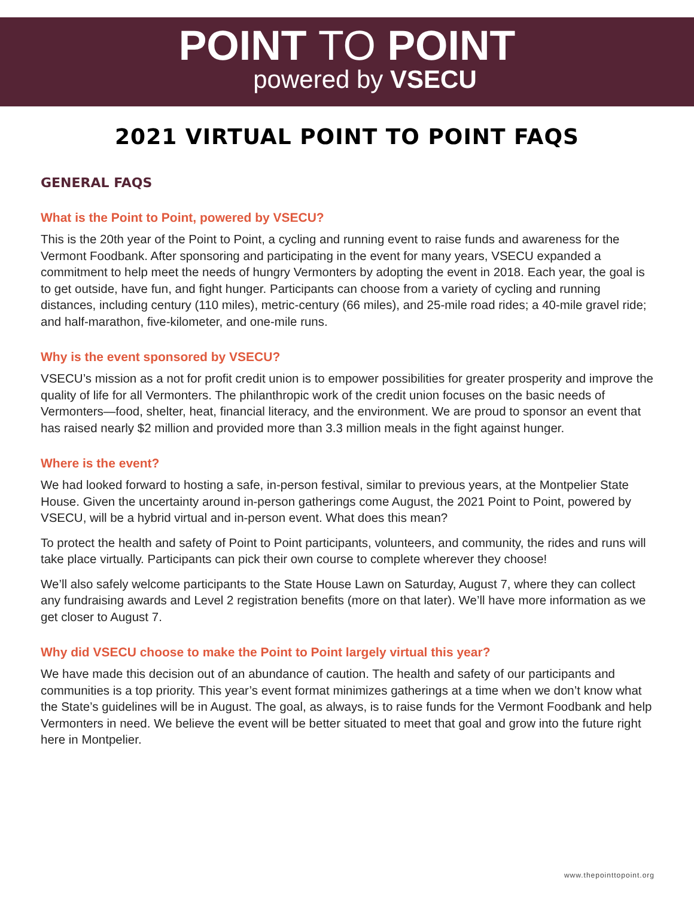POINT TO POINT
powered by VSECU
2021 VIRTUAL POINT TO POINT FAQS
GENERAL FAQS
What is the Point to Point, powered by VSECU?
This is the 20th year of the Point to Point, a cycling and running event to raise funds and awareness for the Vermont Foodbank. After sponsoring and participating in the event for many years, VSECU expanded a commitment to help meet the needs of hungry Vermonters by adopting the event in 2018. Each year, the goal is to get outside, have fun, and fight hunger. Participants can choose from a variety of cycling and running distances, including century (110 miles), metric-century (66 miles), and 25-mile road rides; a 40-mile gravel ride; and half-marathon, five-kilometer, and one-mile runs.
Why is the event sponsored by VSECU?
VSECU’s mission as a not for profit credit union is to empower possibilities for greater prosperity and improve the quality of life for all Vermonters. The philanthropic work of the credit union focuses on the basic needs of Vermonters—food, shelter, heat, financial literacy, and the environment. We are proud to sponsor an event that has raised nearly $2 million and provided more than 3.3 million meals in the fight against hunger.
Where is the event?
We had looked forward to hosting a safe, in-person festival, similar to previous years, at the Montpelier State House. Given the uncertainty around in-person gatherings come August, the 2021 Point to Point, powered by VSECU, will be a hybrid virtual and in-person event. What does this mean?
To protect the health and safety of Point to Point participants, volunteers, and community, the rides and runs will take place virtually. Participants can pick their own course to complete wherever they choose!
We’ll also safely welcome participants to the State House Lawn on Saturday, August 7, where they can collect any fundraising awards and Level 2 registration benefits (more on that later). We’ll have more information as we get closer to August 7.
Why did VSECU choose to make the Point to Point largely virtual this year?
We have made this decision out of an abundance of caution. The health and safety of our participants and communities is a top priority. This year’s event format minimizes gatherings at a time when we don’t know what the State’s guidelines will be in August. The goal, as always, is to raise funds for the Vermont Foodbank and help Vermonters in need. We believe the event will be better situated to meet that goal and grow into the future right here in Montpelier.
www.thepointtopoint.org